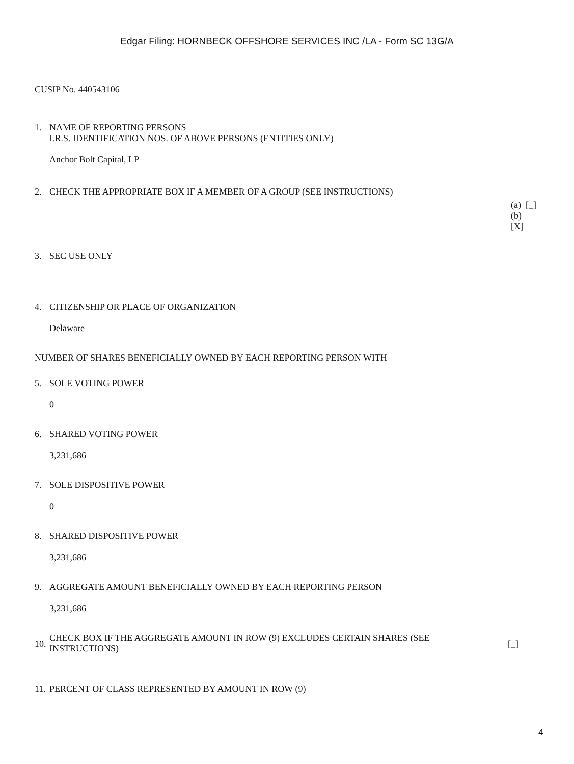Edgar Filing: HORNBECK OFFSHORE SERVICES INC /LA - Form SC 13G/A
CUSIP No. 440543106
1. NAME OF REPORTING PERSONS
I.R.S. IDENTIFICATION NOS. OF ABOVE PERSONS (ENTITIES ONLY)
Anchor Bolt Capital, LP
2. CHECK THE APPROPRIATE BOX IF A MEMBER OF A GROUP (SEE INSTRUCTIONS)
(a) [_]
(b)
[X]
3. SEC USE ONLY
4. CITIZENSHIP OR PLACE OF ORGANIZATION
Delaware
NUMBER OF SHARES BENEFICIALLY OWNED BY EACH REPORTING PERSON WITH
5. SOLE VOTING POWER
0
6. SHARED VOTING POWER
3,231,686
7. SOLE DISPOSITIVE POWER
0
8. SHARED DISPOSITIVE POWER
3,231,686
9. AGGREGATE AMOUNT BENEFICIALLY OWNED BY EACH REPORTING PERSON
3,231,686
10. CHECK BOX IF THE AGGREGATE AMOUNT IN ROW (9) EXCLUDES CERTAIN SHARES (SEE
INSTRUCTIONS) [_]
11. PERCENT OF CLASS REPRESENTED BY AMOUNT IN ROW (9)
4